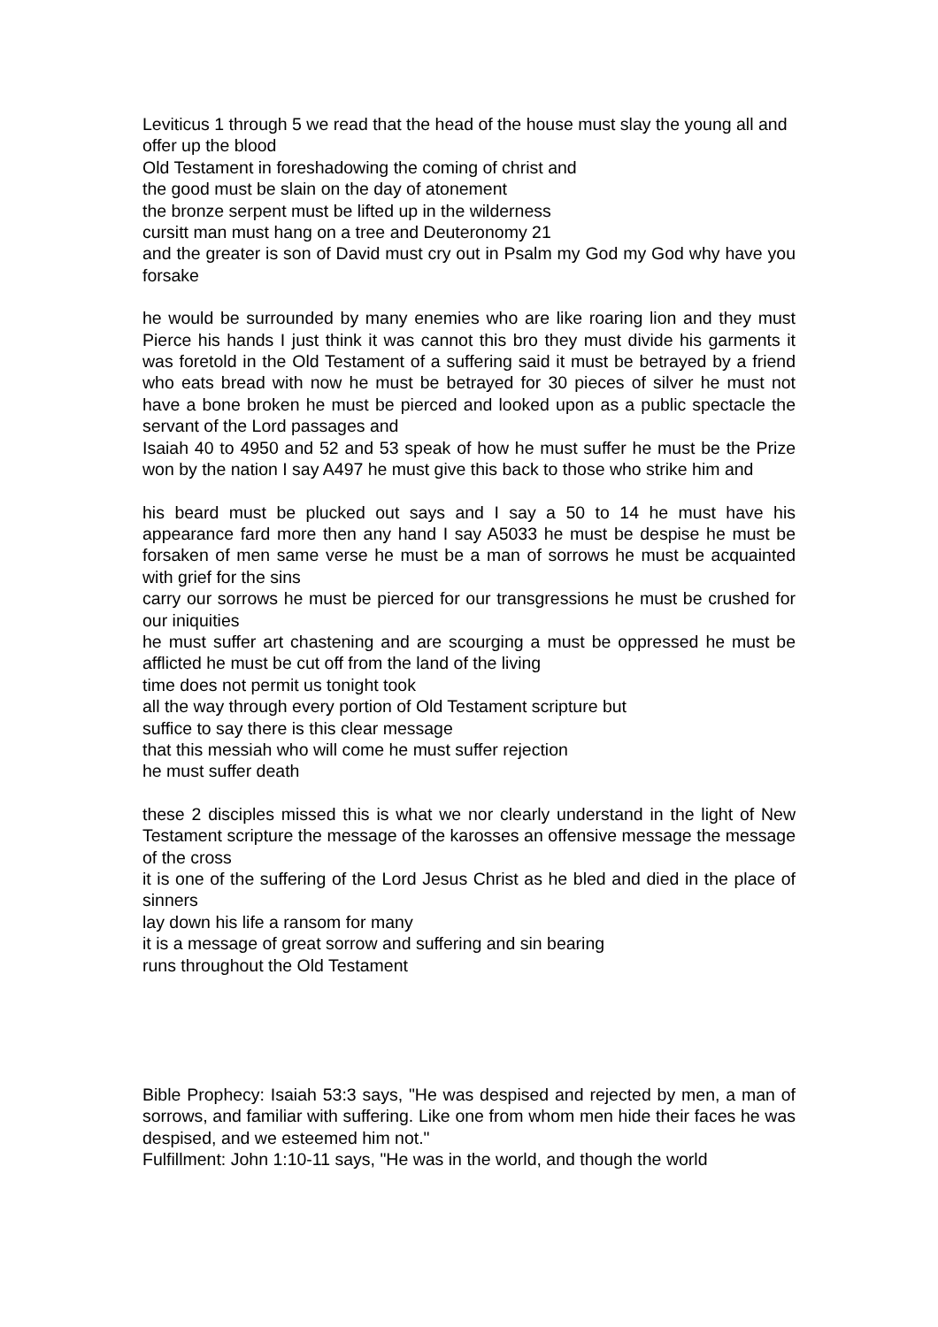Leviticus 1 through 5 we read that the head of the house must slay the young all and
offer up the blood
Old Testament in foreshadowing the coming of christ and
the good must be slain on the day of atonement
the bronze serpent must be lifted up in the wilderness
cursitt man must hang on a tree and Deuteronomy 21
and the greater is son of David must cry out in Psalm my God my God why have you forsake
he would be surrounded by many enemies who are like roaring lion and they must Pierce his hands I just think it was cannot this bro they must divide his garments it was foretold in the Old Testament of a suffering said it must be betrayed by a friend who eats bread with now he must be betrayed for 30 pieces of silver he must not have a bone broken he must be pierced and looked upon as a public spectacle the servant of the Lord passages and
Isaiah 40 to 4950 and 52 and 53 speak of how he must suffer he must be the Prize won by the nation I say A497 he must give this back to those who strike him and
his beard must be plucked out says and I say a 50 to 14 he must have his appearance fard more then any hand I say A5033 he must be despise he must be forsaken of men same verse he must be a man of sorrows he must be acquainted with grief for the sins
carry our sorrows he must be pierced for our transgressions he must be crushed for our iniquities
he must suffer art chastening and are scourging a must be oppressed he must be afflicted he must be cut off from the land of the living
time does not permit us tonight took
all the way through every portion of Old Testament scripture but
suffice to say there is this clear message
that this messiah who will come he must suffer rejection
he must suffer death
these 2 disciples missed this is what we nor clearly understand in the light of New Testament scripture the message of the karosses an offensive message the message of the cross
it is one of the suffering of the Lord Jesus Christ as he bled and died in the place of sinners
lay down his life a ransom for many
it is a message of great sorrow and suffering and sin bearing
runs throughout the Old Testament
Bible Prophecy: Isaiah 53:3 says, "He was despised and rejected by men, a man of sorrows, and familiar with suffering. Like one from whom men hide their faces he was despised, and we esteemed him not."
Fulfillment: John 1:10-11 says, "He was in the world, and though the world